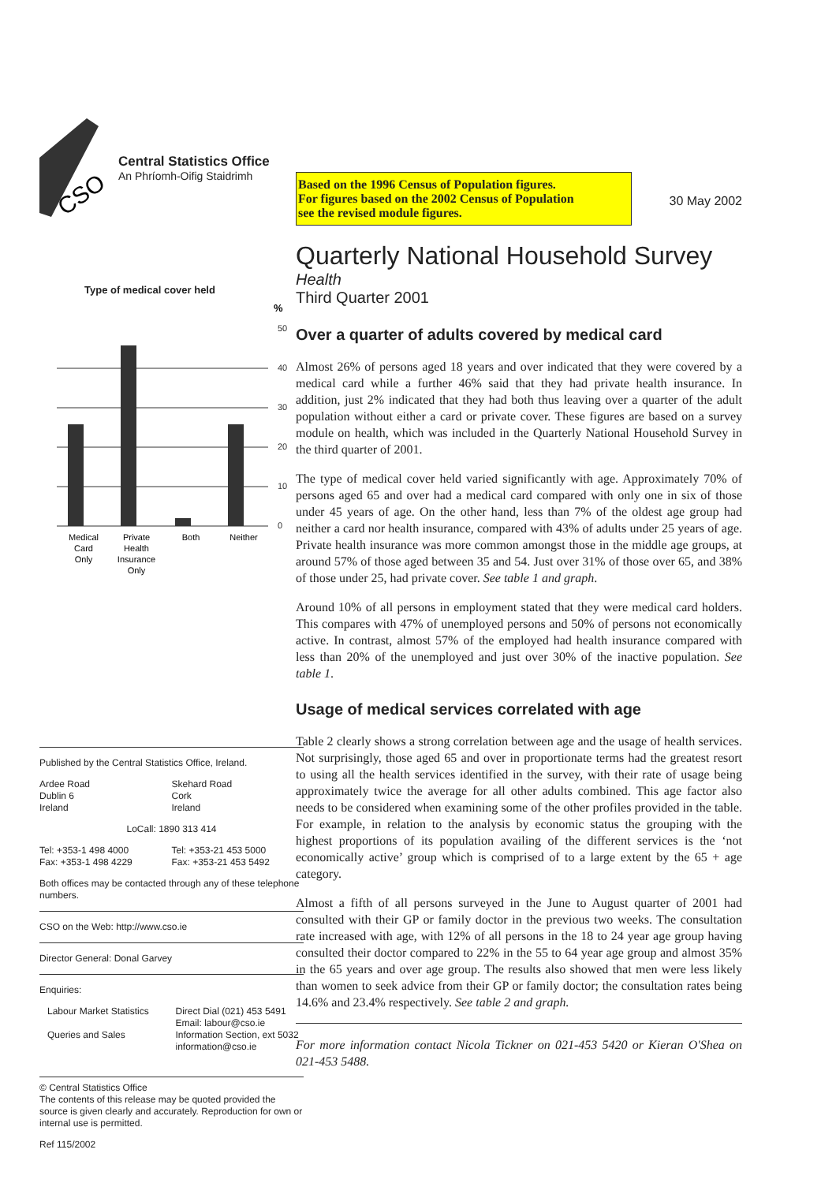CSO
Central Statistics Office
An Phríomh-Oifig Staidrimh
Type of medical cover held
%
50
40
30
20
10
0
Medical
Card
Only
Private
Health
Insurance
Only
Both
Neither
Published by the Central Statistics Office, Ireland.
Ardee Road
Dublin 6
Ireland
Skehard Road
Cork
Ireland
LoCall: 1890 313 414
Tel: +353-1 498 4000
Fax: +353-1 498 4229
Tel: +353-21 453 5000
Fax: +353-21 453 5492
Both offices may be contacted through any of these telephone numbers.
CSO on the Web: http://www.cso.ie
Director General: Donal Garvey
Enquiries:
Labour Market Statistics
Queries and Sales
Direct Dial (021) 453 5491
Email: labour@cso.ie
Information Section, ext 5032
information@cso.ie
© Central Statistics Office
The contents of this release may be quoted provided the source is given clearly and accurately. Reproduction for own or internal use is permitted.
Ref 115/2002
Based on the 1996 Census of Population figures.
For figures based on the 2002 Census of Population
see the revised module figures.
30 May 2002
Quarterly National Household Survey
Health
Third Quarter 2001
Over a quarter of adults covered by medical card
Almost 26% of persons aged 18 years and over indicated that they were covered by a medical card while a further 46% said that they had private health insurance. In addition, just 2% indicated that they had both thus leaving over a quarter of the adult population without either a card or private cover. These figures are based on a survey module on health, which was included in the Quarterly National Household Survey in the third quarter of 2001.
The type of medical cover held varied significantly with age. Approximately 70% of persons aged 65 and over had a medical card compared with only one in six of those under 45 years of age. On the other hand, less than 7% of the oldest age group had neither a card nor health insurance, compared with 43% of adults under 25 years of age. Private health insurance was more common amongst those in the middle age groups, at around 57% of those aged between 35 and 54. Just over 31% of those over 65, and 38% of those under 25, had private cover. See table 1 and graph.
Around 10% of all persons in employment stated that they were medical card holders. This compares with 47% of unemployed persons and 50% of persons not economically active. In contrast, almost 57% of the employed had health insurance compared with less than 20% of the unemployed and just over 30% of the inactive population. See table 1.
Usage of medical services correlated with age
Table 2 clearly shows a strong correlation between age and the usage of health services. Not surprisingly, those aged 65 and over in proportionate terms had the greatest resort to using all the health services identified in the survey, with their rate of usage being approximately twice the average for all other adults combined. This age factor also needs to be considered when examining some of the other profiles provided in the table. For example, in relation to the analysis by economic status the grouping with the highest proportions of its population availing of the different services is the ‘not economically active’ group which is comprised of to a large extent by the 65 + age category.
Almost a fifth of all persons surveyed in the June to August quarter of 2001 had consulted with their GP or family doctor in the previous two weeks. The consultation rate increased with age, with 12% of all persons in the 18 to 24 year age group having consulted their doctor compared to 22% in the 55 to 64 year age group and almost 35% in the 65 years and over age group. The results also showed that men were less likely than women to seek advice from their GP or family doctor; the consultation rates being 14.6% and 23.4% respectively. See table 2 and graph.
For more information contact Nicola Tickner on 021-453 5420 or Kieran O'Shea on 021-453 5488.